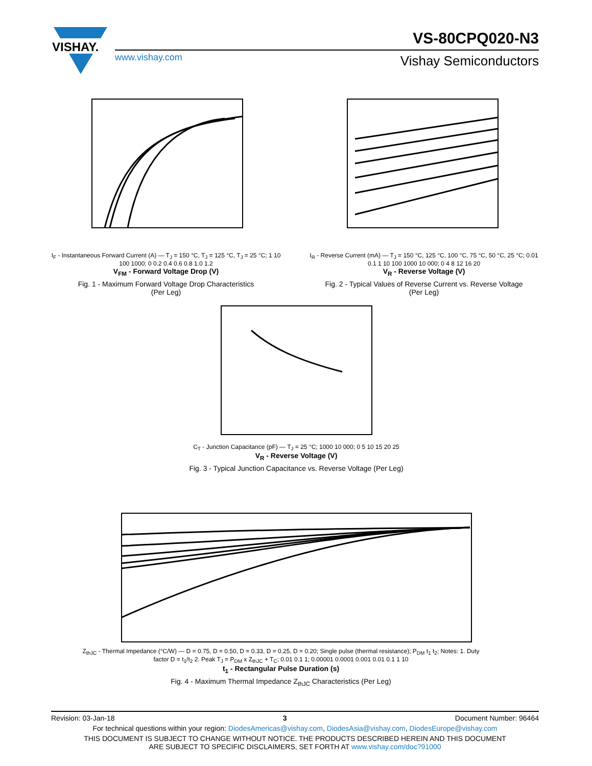VISHAY.
VS-80CPQ020-N3
www.vishay.com Vishay Semiconductors
I<sub>F</sub> - Instantaneous Forward Current (A) — T<sub>J</sub> = 150 °C, T<sub>J</sub> = 125 °C, T<sub>J</sub> = 25 °C; 1 10 100 1000; 0 0.2 0.4 0.6 0.8 1.0 1.2
V<sub>FM</sub> - Forward Voltage Drop (V)
Fig. 1 - Maximum Forward Voltage Drop Characteristics
(Per Leg)
I<sub>R</sub> - Reverse Current (mA) — T<sub>J</sub> = 150 °C, 125 °C, 100 °C, 75 °C, 50 °C, 25 °C; 0.01 0.1 1 10 100 1000 10 000; 0 4 8 12 16 20
V<sub>R</sub> - Reverse Voltage (V)
Fig. 2 - Typical Values of Reverse Current vs. Reverse Voltage
(Per Leg)
C<sub>T</sub> - Junction Capacitance (pF) — T<sub>J</sub> = 25 °C; 1000 10 000; 0 5 10 15 20 25
V<sub>R</sub> - Reverse Voltage (V)
Fig. 3 - Typical Junction Capacitance vs. Reverse Voltage (Per Leg)
Z<sub>thJC</sub> - Thermal Impedance (°C/W) — D = 0.75, D = 0.50, D = 0.33, D = 0.25, D = 0.20; Single pulse (thermal resistance); P<sub>DM</sub> t<sub>1</sub> t<sub>2</sub>; Notes: 1. Duty factor D = t<sub>1</sub>/t<sub>2</sub> 2. Peak T<sub>J</sub> = P<sub>DM</sub> x Z<sub>thJC</sub> + T<sub>C</sub>; 0.01 0.1 1; 0.00001 0.0001 0.001 0.01 0.1 1 10
t<sub>1</sub> - Rectangular Pulse Duration (s)
Fig. 4 - Maximum Thermal Impedance Z<sub>thJC</sub> Characteristics (Per Leg)
Revision: 03-Jan-18 3 Document Number: 96464
For technical questions within your region: DiodesAmericas@vishay.com, DiodesAsia@vishay.com, DiodesEurope@vishay.com
THIS DOCUMENT IS SUBJECT TO CHANGE WITHOUT NOTICE. THE PRODUCTS DESCRIBED HEREIN AND THIS DOCUMENT
ARE SUBJECT TO SPECIFIC DISCLAIMERS, SET FORTH AT www.vishay.com/doc?91000